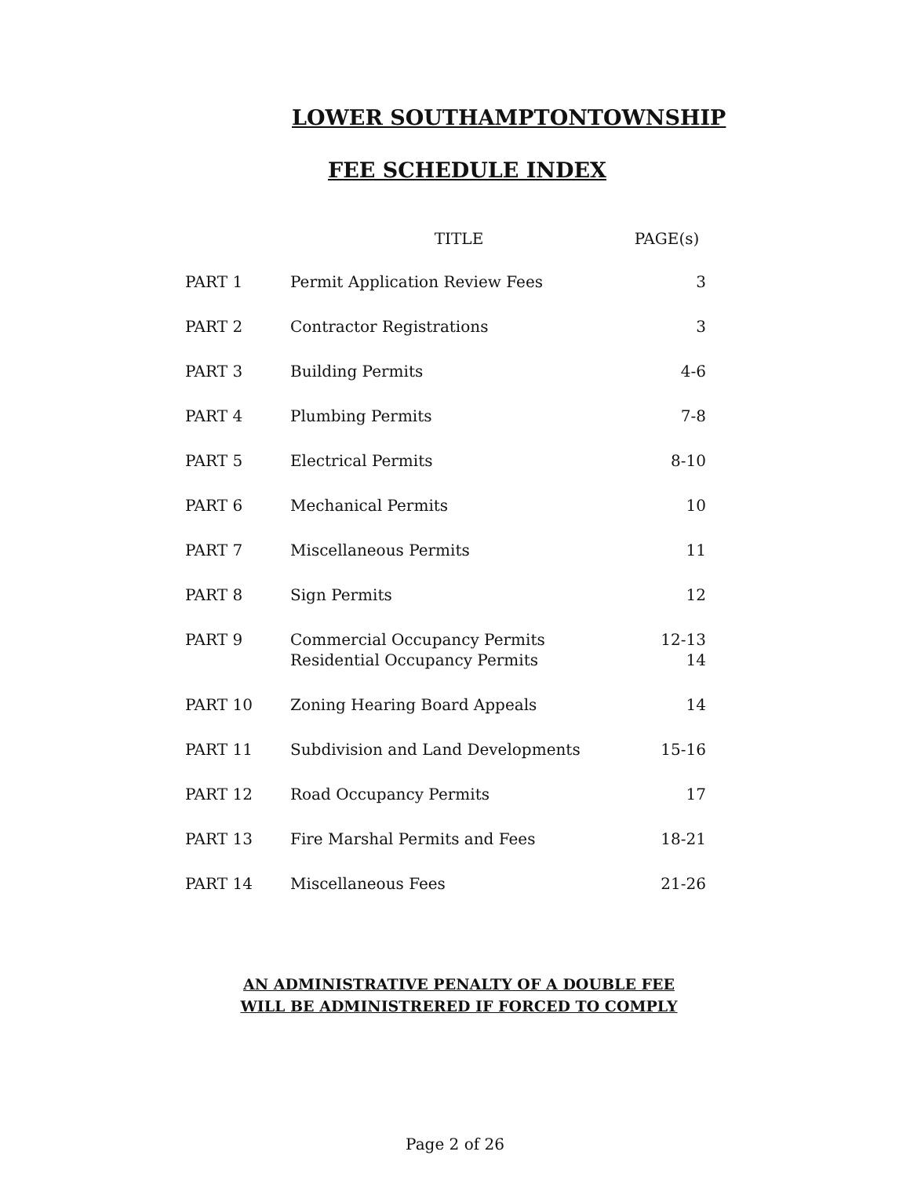LOWER SOUTHAMPTONTOWNSHIP
FEE SCHEDULE INDEX
| | TITLE | PAGE(s) |
| --- | --- | --- |
| PART 1 | Permit Application Review Fees | 3 |
| PART 2 | Contractor Registrations | 3 |
| PART 3 | Building Permits | 4-6 |
| PART 4 | Plumbing Permits | 7-8 |
| PART 5 | Electrical Permits | 8-10 |
| PART 6 | Mechanical Permits | 10 |
| PART 7 | Miscellaneous Permits | 11 |
| PART 8 | Sign Permits | 12 |
| PART 9 | Commercial Occupancy Permits Residential Occupancy Permits | 12-13 14 |
| PART 10 | Zoning Hearing Board Appeals | 14 |
| PART 11 | Subdivision and Land Developments | 15-16 |
| PART 12 | Road Occupancy Permits | 17 |
| PART 13 | Fire Marshal Permits and Fees | 18-21 |
| PART 14 | Miscellaneous Fees | 21-26 |
AN ADMINISTRATIVE PENALTY OF A DOUBLE FEE
WILL BE ADMINISTRERED IF FORCED TO COMPLY
Page 2 of 26